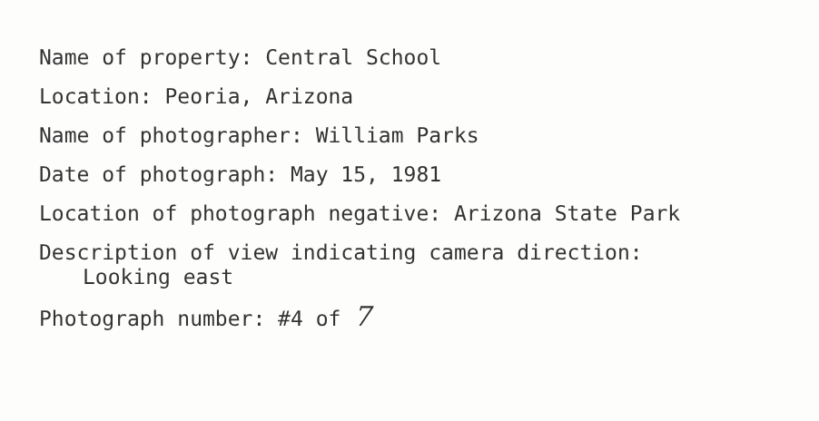Name of property: Central School
Location: Peoria, Arizona
Name of photographer: William Parks
Date of photograph: May 15, 1981
Location of photograph negative: Arizona State Park
Description of view indicating camera direction:
Looking east
Photograph number: #4 of 7